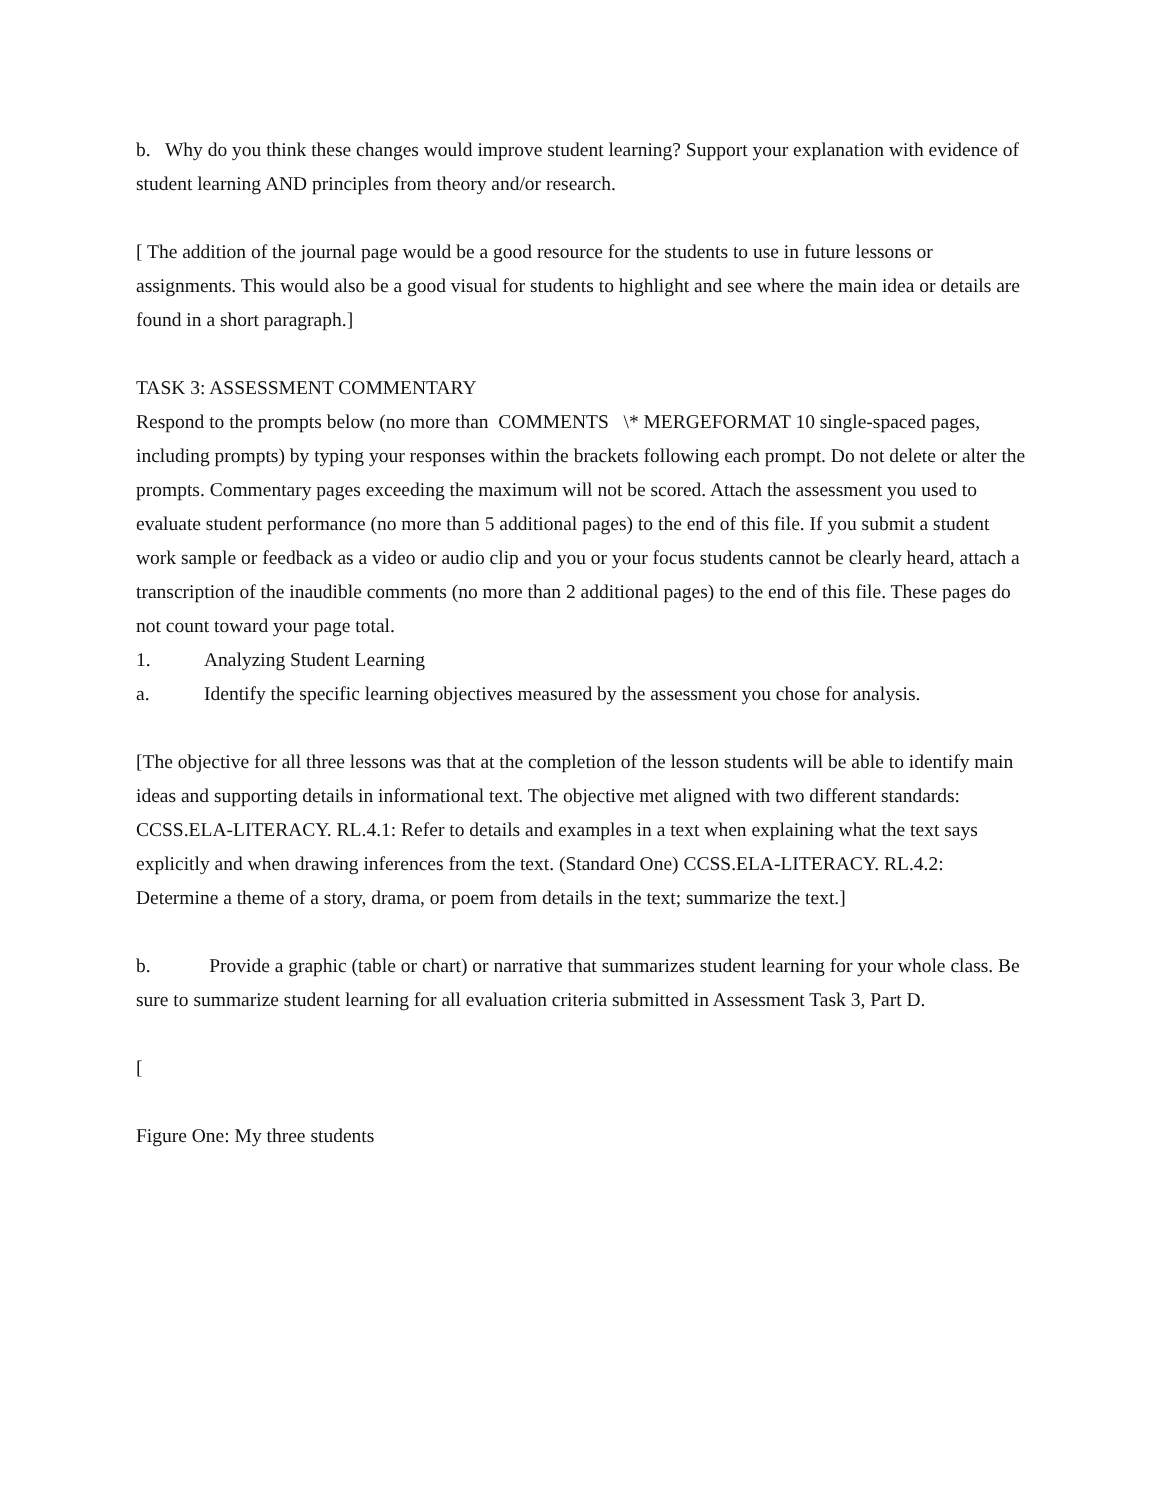b. Why do you think these changes would improve student learning? Support your explanation with evidence of student learning AND principles from theory and/or research.
[ The addition of the journal page would be a good resource for the students to use in future lessons or assignments. This would also be a good visual for students to highlight and see where the main idea or details are found in a short paragraph.]
TASK 3: ASSESSMENT COMMENTARY
Respond to the prompts below (no more than COMMENTS \* MERGEFORMAT 10 single-spaced pages, including prompts) by typing your responses within the brackets following each prompt. Do not delete or alter the prompts. Commentary pages exceeding the maximum will not be scored. Attach the assessment you used to evaluate student performance (no more than 5 additional pages) to the end of this file. If you submit a student work sample or feedback as a video or audio clip and you or your focus students cannot be clearly heard, attach a transcription of the inaudible comments (no more than 2 additional pages) to the end of this file. These pages do not count toward your page total.
1. Analyzing Student Learning
a. Identify the specific learning objectives measured by the assessment you chose for analysis.
[The objective for all three lessons was that at the completion of the lesson students will be able to identify main ideas and supporting details in informational text. The objective met aligned with two different standards: CCSS.ELA-LITERACY. RL.4.1: Refer to details and examples in a text when explaining what the text says explicitly and when drawing inferences from the text. (Standard One) CCSS.ELA-LITERACY. RL.4.2: Determine a theme of a story, drama, or poem from details in the text; summarize the text.]
b. Provide a graphic (table or chart) or narrative that summarizes student learning for your whole class. Be sure to summarize student learning for all evaluation criteria submitted in Assessment Task 3, Part D.
[
Figure One: My three students